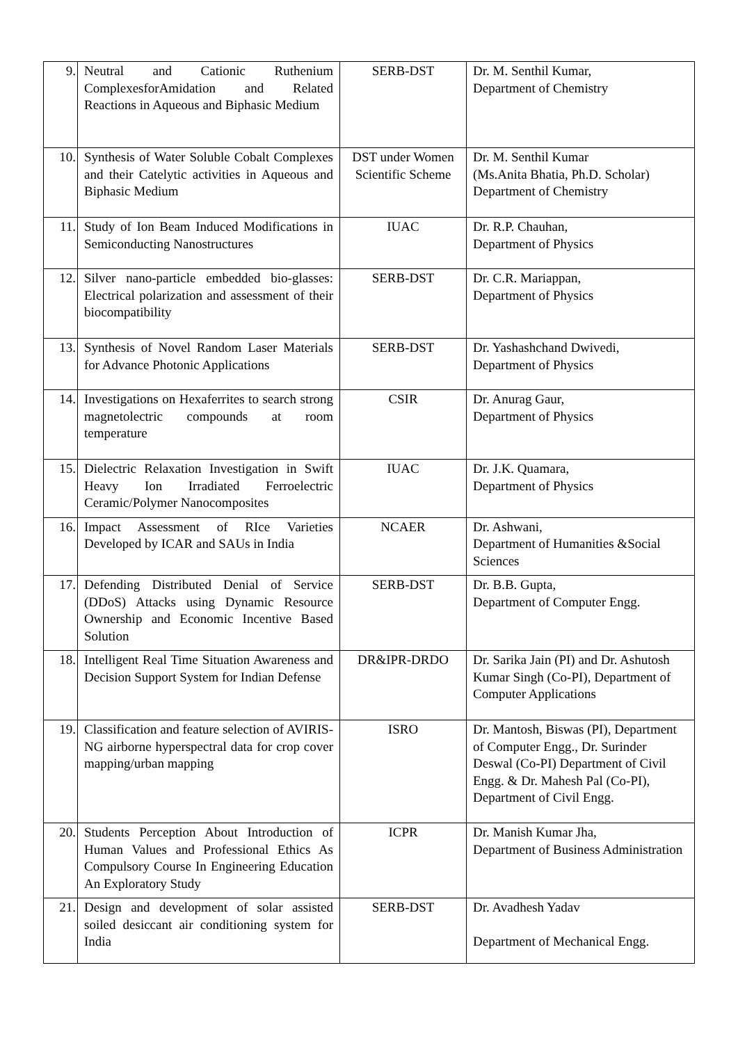| 9. | Neutral and Cationic Ruthenium ComplexesforAmidation and Related Reactions in Aqueous and Biphasic Medium | SERB-DST | Dr. M. Senthil Kumar, Department of Chemistry |
| 10. | Synthesis of Water Soluble Cobalt Complexes and their Catelytic activities in Aqueous and Biphasic Medium | DST under Women Scientific Scheme | Dr. M. Senthil Kumar (Ms.Anita Bhatia, Ph.D. Scholar) Department of Chemistry |
| 11. | Study of Ion Beam Induced Modifications in Semiconducting Nanostructures | IUAC | Dr. R.P. Chauhan, Department of Physics |
| 12. | Silver nano-particle embedded bio-glasses: Electrical polarization and assessment of their biocompatibility | SERB-DST | Dr. C.R. Mariappan, Department of Physics |
| 13. | Synthesis of Novel Random Laser Materials for Advance Photonic Applications | SERB-DST | Dr. Yashashchand Dwivedi, Department of Physics |
| 14. | Investigations on Hexaferrites to search strong magnetolectric compounds at room temperature | CSIR | Dr. Anurag Gaur, Department of Physics |
| 15. | Dielectric Relaxation Investigation in Swift Heavy Ion Irradiated Ferroelectric Ceramic/Polymer Nanocomposites | IUAC | Dr. J.K. Quamara, Department of Physics |
| 16. | Impact Assessment of RIce Varieties Developed by ICAR and SAUs in India | NCAER | Dr. Ashwani, Department of Humanities &Social Sciences |
| 17. | Defending Distributed Denial of Service (DDoS) Attacks using Dynamic Resource Ownership and Economic Incentive Based Solution | SERB-DST | Dr. B.B. Gupta, Department of Computer Engg. |
| 18. | Intelligent Real Time Situation Awareness and Decision Support System for Indian Defense | DR&IPR-DRDO | Dr. Sarika Jain (PI) and Dr. Ashutosh Kumar Singh (Co-PI), Department of Computer Applications |
| 19. | Classification and feature selection of AVIRIS-NG airborne hyperspectral data for crop cover mapping/urban mapping | ISRO | Dr. Mantosh, Biswas (PI), Department of Computer Engg., Dr. Surinder Deswal (Co-PI) Department of Civil Engg. & Dr. Mahesh Pal (Co-PI), Department of Civil Engg. |
| 20. | Students Perception About Introduction of Human Values and Professional Ethics As Compulsory Course In Engineering Education An Exploratory Study | ICPR | Dr. Manish Kumar Jha, Department of Business Administration |
| 21. | Design and development of solar assisted soiled desiccant air conditioning system for India | SERB-DST | Dr. Avadhesh Yadav Department of Mechanical Engg. |